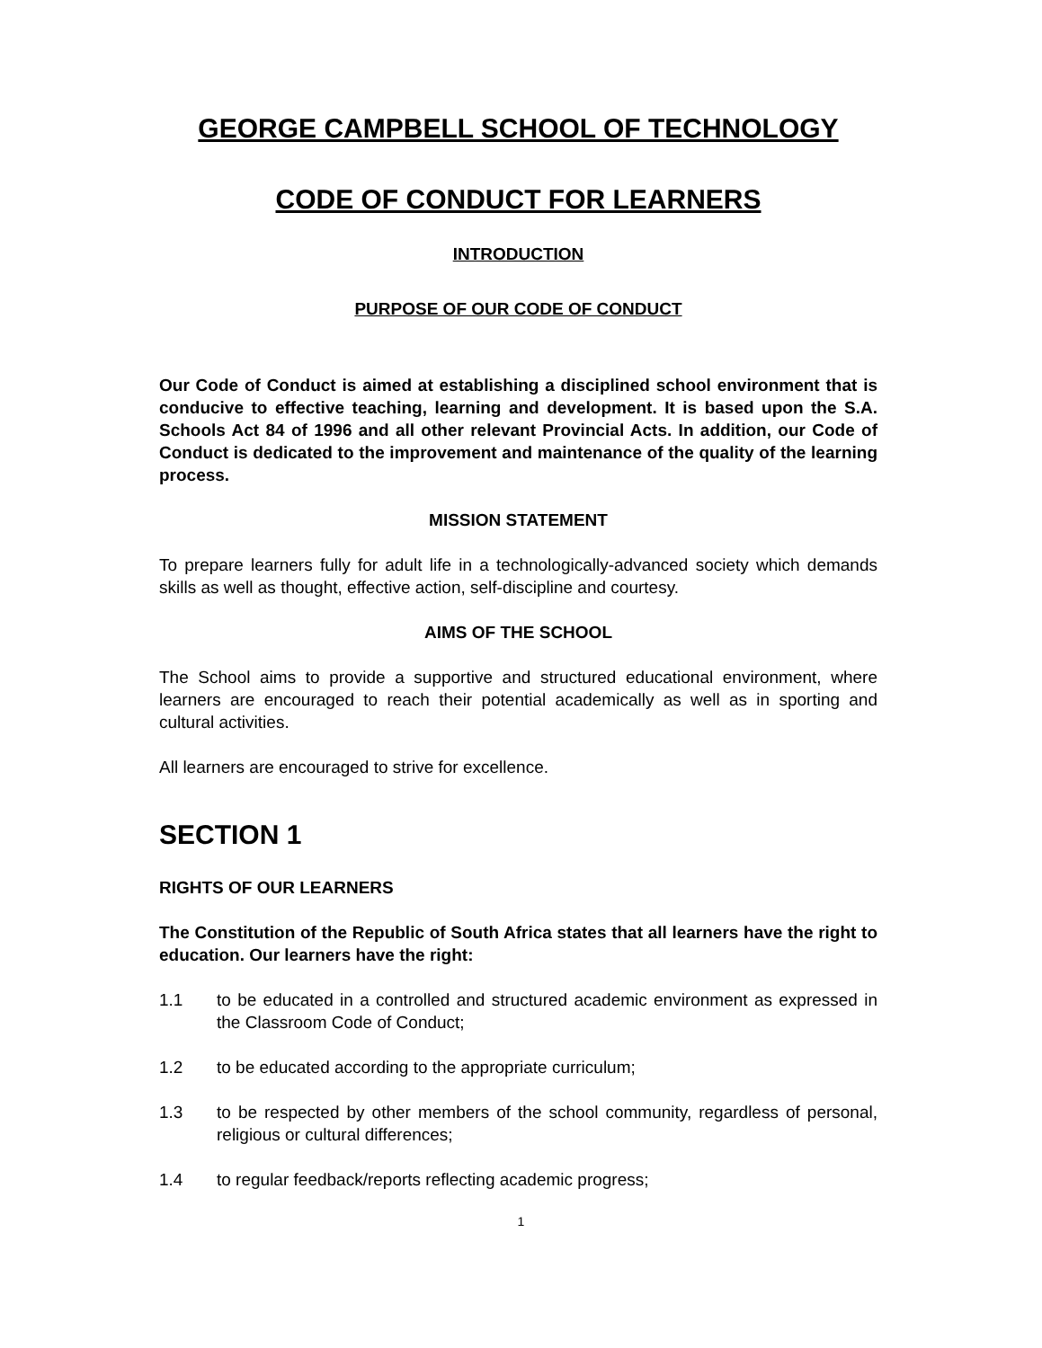GEORGE CAMPBELL SCHOOL OF TECHNOLOGY
CODE OF CONDUCT FOR LEARNERS
INTRODUCTION
PURPOSE OF OUR CODE OF CONDUCT
Our Code of Conduct is aimed at establishing a disciplined school environment that is conducive to effective teaching, learning and development. It is based upon the S.A. Schools Act 84 of 1996 and all other relevant Provincial Acts. In addition, our Code of Conduct is dedicated to the improvement and maintenance of the quality of the learning process.
MISSION STATEMENT
To prepare learners fully for adult life in a technologically-advanced society which demands skills as well as thought, effective action, self-discipline and courtesy.
AIMS OF THE SCHOOL
The School aims to provide a supportive and structured educational environment, where learners are encouraged to reach their potential academically as well as in sporting and cultural activities.
All learners are encouraged to strive for excellence.
SECTION 1
RIGHTS OF OUR LEARNERS
The Constitution of the Republic of South Africa states that all learners have the right to education. Our learners have the right:
1.1 to be educated in a controlled and structured academic environment as expressed in the Classroom Code of Conduct;
1.2 to be educated according to the appropriate curriculum;
1.3 to be respected by other members of the school community, regardless of personal, religious or cultural differences;
1.4 to regular feedback/reports reflecting academic progress;
1